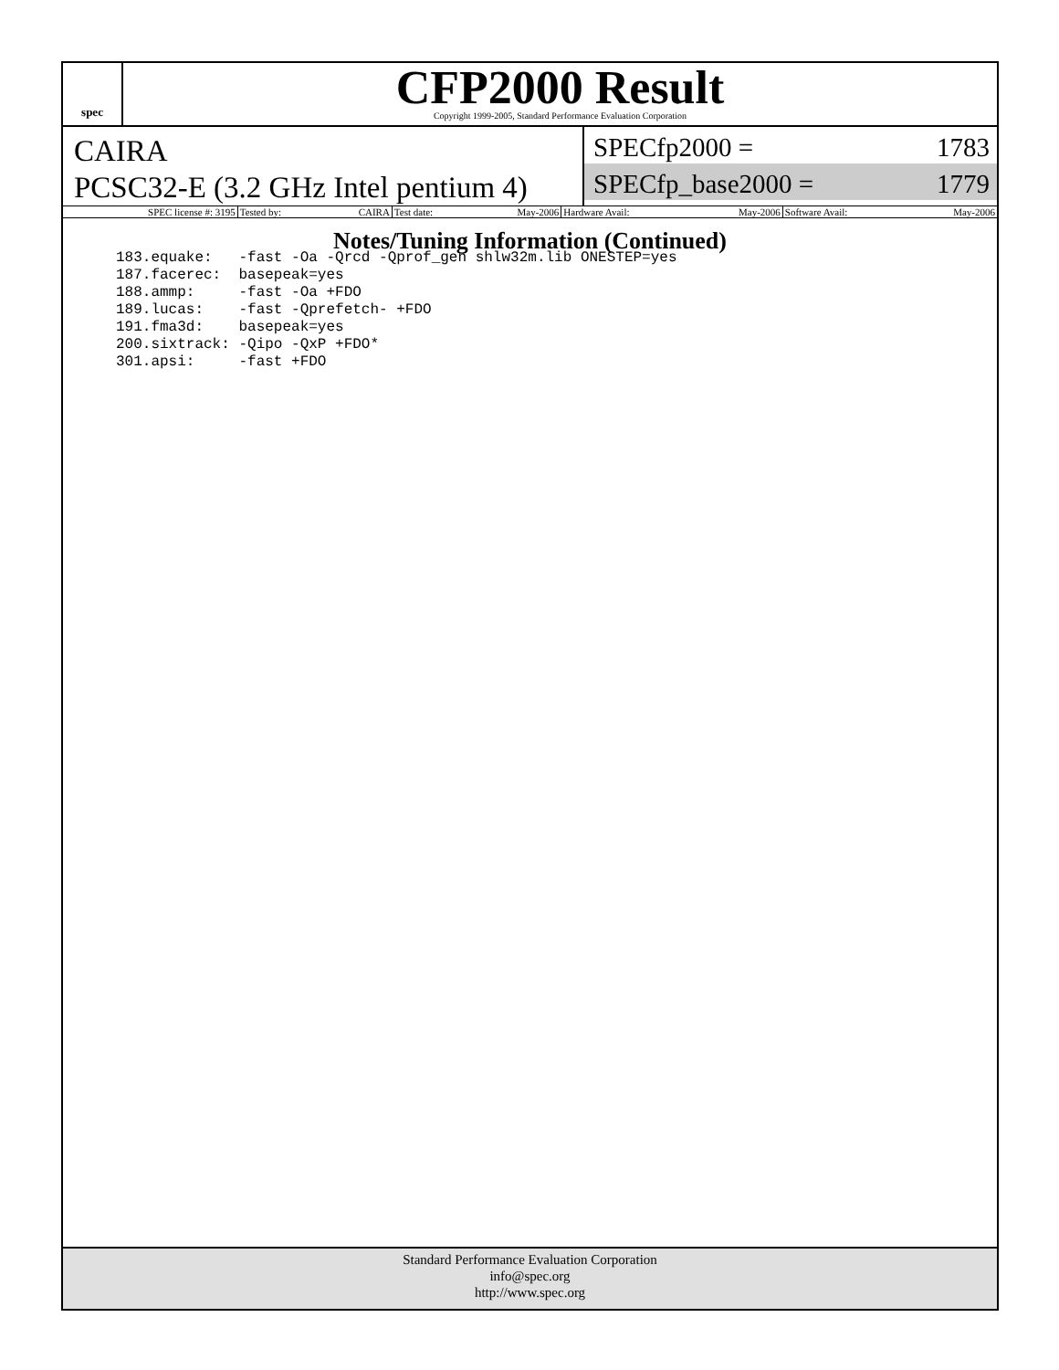spec
CFP2000 Result
Copyright 1999-2005, Standard Performance Evaluation Corporation
CAIRA
PCSC32-E (3.2 GHz Intel pentium 4)
SPECfp2000 = 1783
SPECfp_base2000 = 1779
| SPEC license #: 3195 | Tested by: | CAIRA | Test date: | May-2006 | Hardware Avail: | May-2006 | Software Avail: | May-2006 |
Notes/Tuning Information (Continued)
183.equake:   -fast -Oa -Qrcd -Qprof_gen shlw32m.lib ONESTEP=yes
187.facerec:  basepeak=yes
188.ammp:     -fast -Oa +FDO
189.lucas:    -fast -Qprefetch- +FDO
191.fma3d:    basepeak=yes
200.sixtrack: -Qipo -QxP +FDO*
301.apsi:     -fast +FDO
Standard Performance Evaluation Corporation
info@spec.org
http://www.spec.org